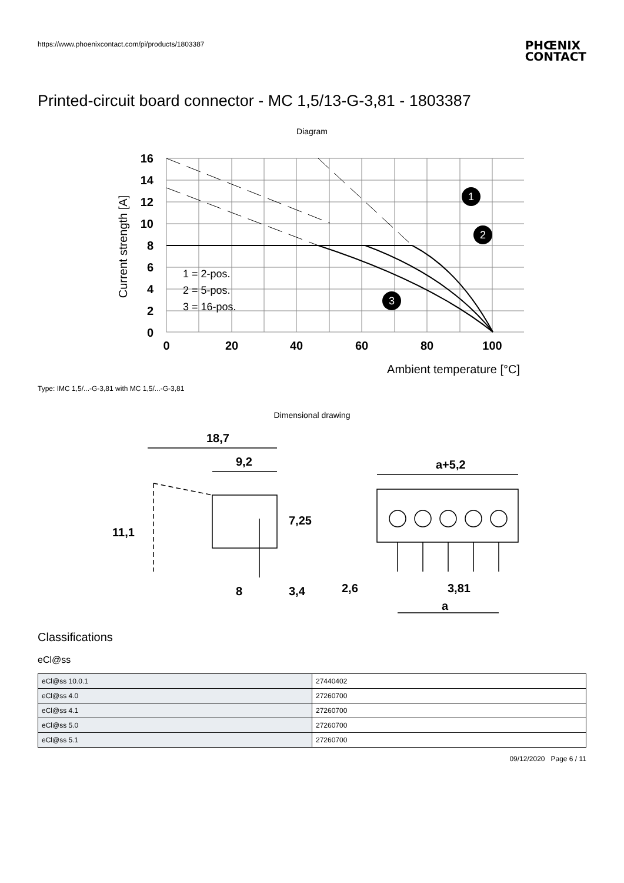https://www.phoenixcontact.com/pi/products/1803387 PHŒNIX
CONTACT
Printed-circuit board connector - MC 1,5/13-G-3,81 - 1803387
Diagram
16
14
12
10
8
6
4
2
0
0
20
40
60
80
100
Ambient temperature [°C]
Current strength [A]
1 = 2-pos.
2 = 5-pos.
3 = 16-pos.
1
2
3
Type: IMC 1,5/...-G-3,81 with MC 1,5/...-G-3,81
Dimensional drawing
18,7
9,2
11,1
7,25
8
3,4
a+5,2
2,6
3,81
a
Classifications
eCl@ss
| eCl@ss 10.0.1 | 27440402 |
| eCl@ss 4.0 | 27260700 |
| eCl@ss 4.1 | 27260700 |
| eCl@ss 5.0 | 27260700 |
| eCl@ss 5.1 | 27260700 |
09/12/2020 Page 6 / 11